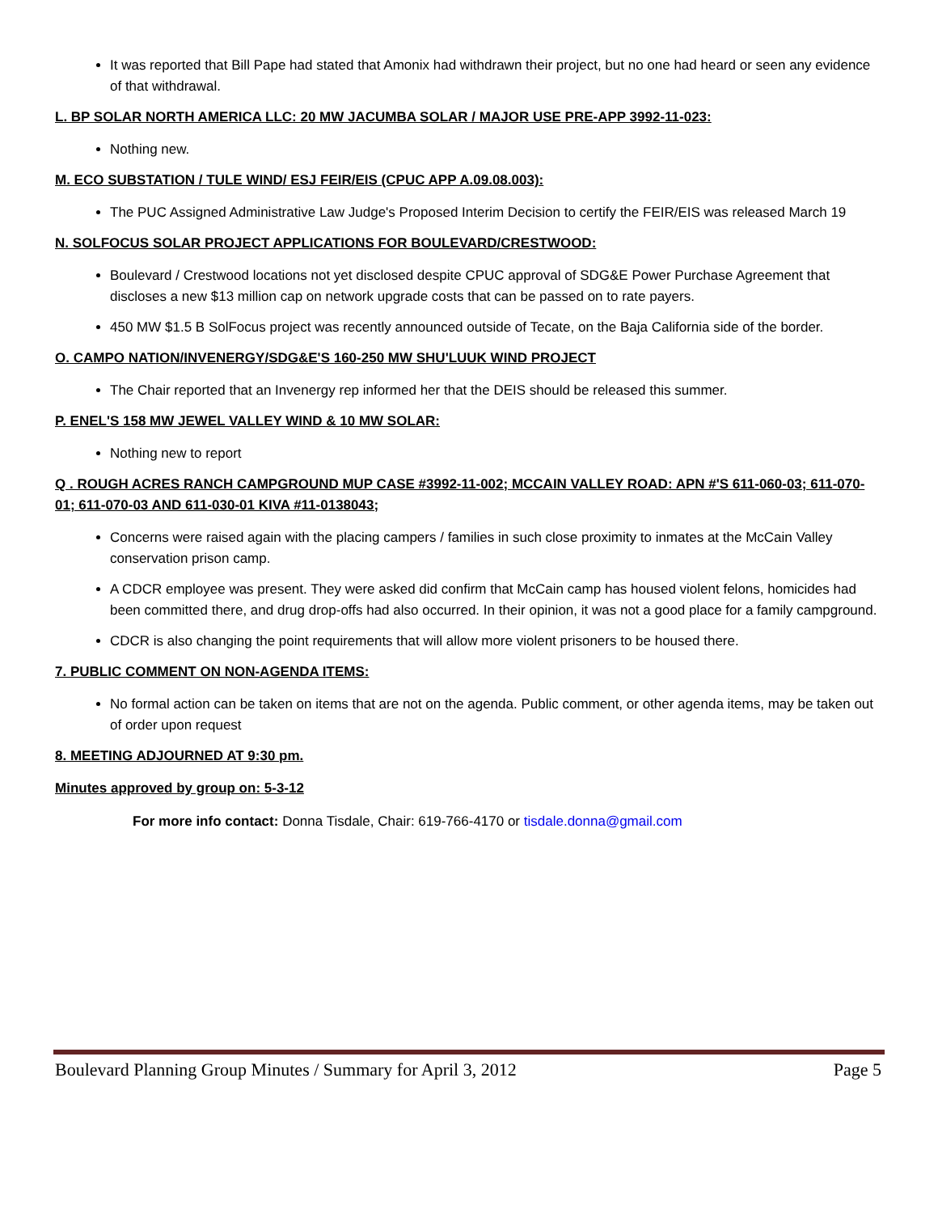It was reported that Bill Pape had stated that Amonix had withdrawn their project, but no one had heard or seen any evidence of that withdrawal.
L. BP SOLAR NORTH AMERICA LLC: 20 MW JACUMBA SOLAR / MAJOR USE PRE-APP 3992-11-023:
Nothing new.
M. ECO SUBSTATION / TULE WIND/ ESJ FEIR/EIS (CPUC APP A.09.08.003):
The PUC Assigned Administrative Law Judge's Proposed Interim Decision to certify the FEIR/EIS was released March 19
N. SOLFOCUS SOLAR PROJECT APPLICATIONS FOR BOULEVARD/CRESTWOOD:
Boulevard / Crestwood locations not yet disclosed despite CPUC approval of SDG&E Power Purchase Agreement that discloses a new $13 million cap on network upgrade costs that can be passed on to rate payers.
450 MW $1.5 B SolFocus project was recently announced outside of Tecate, on the Baja California side of the border.
O. CAMPO NATION/INVENERGY/SDG&E'S 160-250 MW SHU'LUUK WIND PROJECT
The Chair reported that an Invenergy rep informed her that the DEIS should be released this summer.
P. ENEL'S 158 MW JEWEL VALLEY WIND & 10 MW SOLAR:
Nothing new to report
Q . ROUGH ACRES RANCH CAMPGROUND MUP CASE #3992-11-002; MCCAIN VALLEY ROAD: APN #'S 611-060-03; 611-070-01; 611-070-03 AND 611-030-01 KIVA #11-0138043;
Concerns were raised again with the placing campers / families in such close proximity to inmates at the McCain Valley conservation prison camp.
A CDCR employee was present. They were asked did confirm that McCain camp has housed violent felons, homicides had been committed there, and drug drop-offs had also occurred. In their opinion, it was not a good place for a family campground.
CDCR is also changing the point requirements that will allow more violent prisoners to be housed there.
7. PUBLIC COMMENT ON NON-AGENDA ITEMS:
No formal action can be taken on items that are not on the agenda. Public comment, or other agenda items, may be taken out of order upon request
8. MEETING ADJOURNED AT 9:30 pm.
Minutes approved by group on: 5-3-12
For more info contact: Donna Tisdale, Chair: 619-766-4170 or tisdale.donna@gmail.com
Boulevard Planning Group Minutes / Summary for April 3, 2012 Page 5